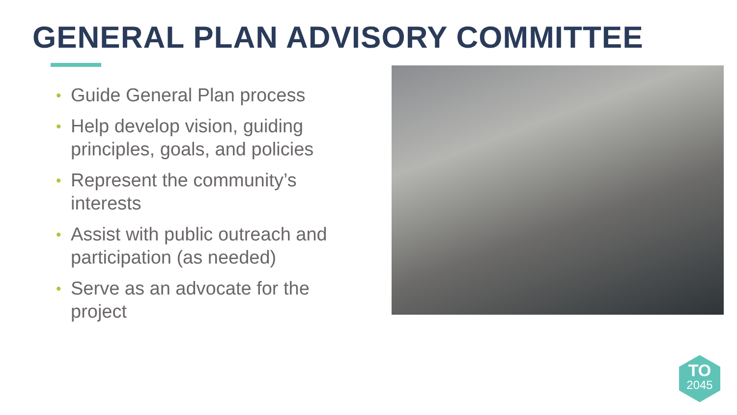GENERAL PLAN ADVISORY COMMITTEE
• Guide General Plan process
• Help develop vision, guiding principles, goals, and policies
• Represent the community’s interests
• Assist with public outreach and participation (as needed)
• Serve as an advocate for the project
TO
2045